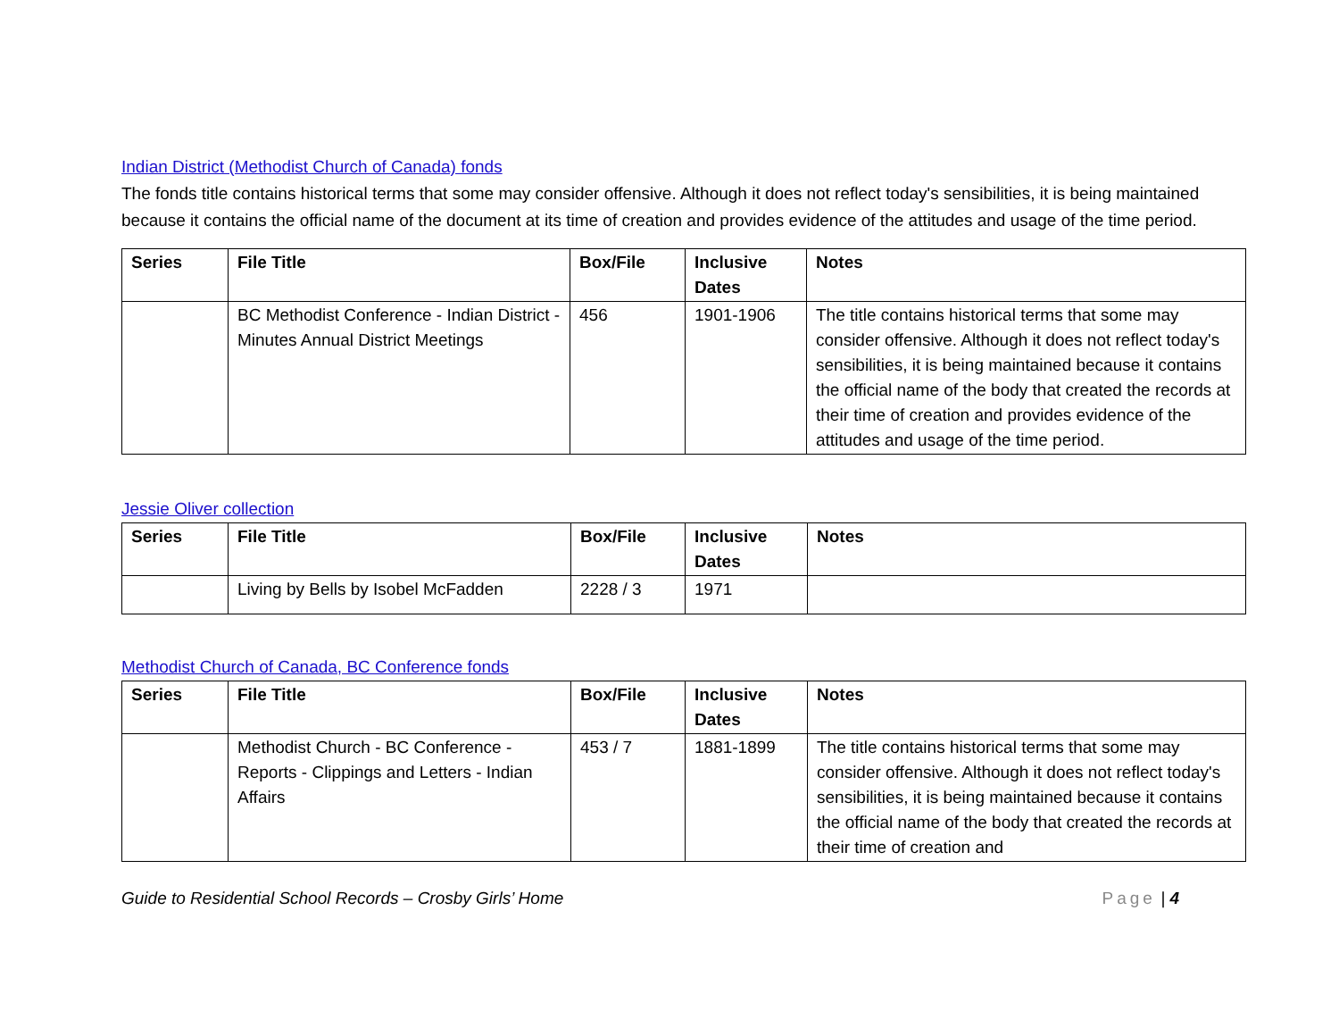Indian District (Methodist Church of Canada) fonds
The fonds title contains historical terms that some may consider offensive. Although it does not reflect today's sensibilities, it is being maintained because it contains the official name of the document at its time of creation and provides evidence of the attitudes and usage of the time period.
| Series | File Title | Box/File | Inclusive Dates | Notes |
| --- | --- | --- | --- | --- |
| | BC Methodist Conference - Indian District - Minutes Annual District Meetings | 456 | 1901-1906 | The title contains historical terms that some may consider offensive. Although it does not reflect today's sensibilities, it is being maintained because it contains the official name of the body that created the records at their time of creation and provides evidence of the attitudes and usage of the time period. |
Jessie Oliver collection
| Series | File Title | Box/File | Inclusive Dates | Notes |
| --- | --- | --- | --- | --- |
| | Living by Bells by Isobel McFadden | 2228 / 3 | 1971 | |
Methodist Church of Canada, BC Conference fonds
| Series | File Title | Box/File | Inclusive Dates | Notes |
| --- | --- | --- | --- | --- |
| | Methodist Church - BC Conference - Reports - Clippings and Letters - Indian Affairs | 453 / 7 | 1881-1899 | The title contains historical terms that some may consider offensive. Although it does not reflect today's sensibilities, it is being maintained because it contains the official name of the body that created the records at their time of creation and |
Guide to Residential School Records – Crosby Girls’ Home Page | 4